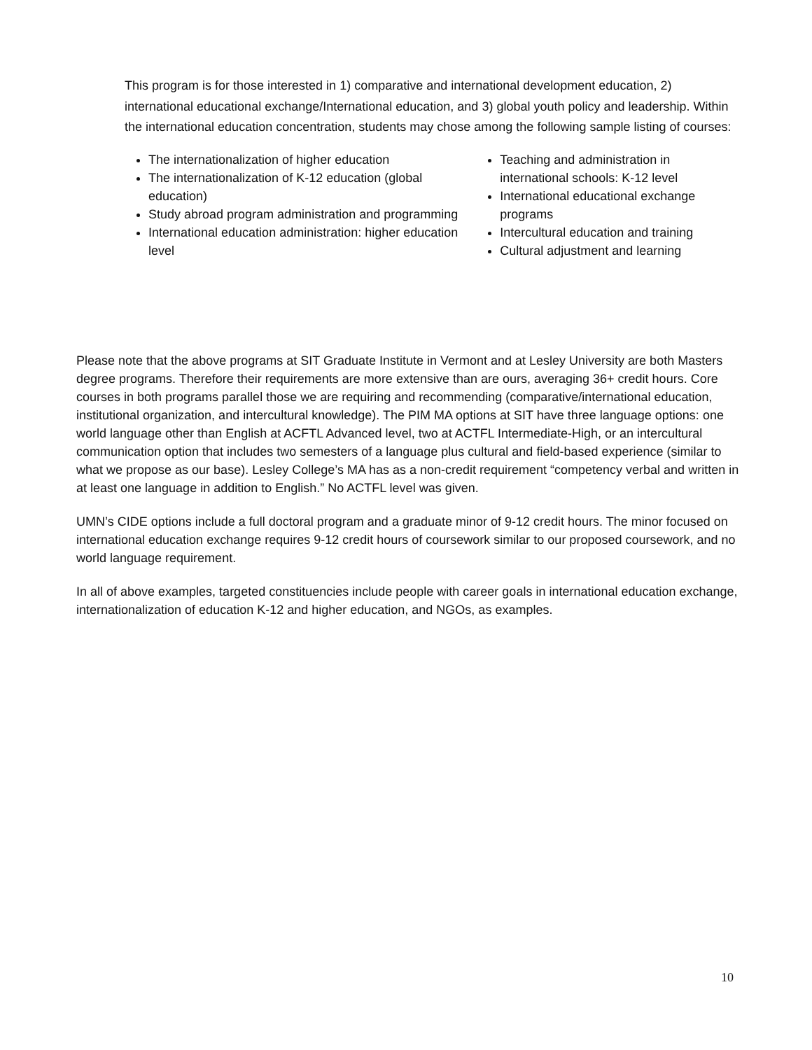This program is for those interested in 1) comparative and international development education, 2) international educational exchange/International education, and 3) global youth policy and leadership. Within the international education concentration, students may chose among the following sample listing of courses:
The internationalization of higher education
The internationalization of K-12 education (global education)
Study abroad program administration and programming
International education administration: higher education level
Teaching and administration in international schools: K-12 level
International educational exchange programs
Intercultural education and training
Cultural adjustment and learning
Please note that the above programs at SIT Graduate Institute in Vermont and at Lesley University are both Masters degree programs. Therefore their requirements are more extensive than are ours, averaging 36+ credit hours. Core courses in both programs parallel those we are requiring and recommending (comparative/international education, institutional organization, and intercultural knowledge). The PIM MA options at SIT have three language options: one world language other than English at ACFTL Advanced level, two at ACTFL Intermediate-High, or an intercultural communication option that includes two semesters of a language plus cultural and field-based experience (similar to what we propose as our base). Lesley College’s MA has as a non-credit requirement “competency verbal and written in at least one language in addition to English.” No ACTFL level was given.
UMN’s CIDE options include a full doctoral program and a graduate minor of 9-12 credit hours. The minor focused on international education exchange requires 9-12 credit hours of coursework similar to our proposed coursework, and no world language requirement.
In all of above examples, targeted constituencies include people with career goals in international education exchange, internationalization of education K-12 and higher education, and NGOs, as examples.
10